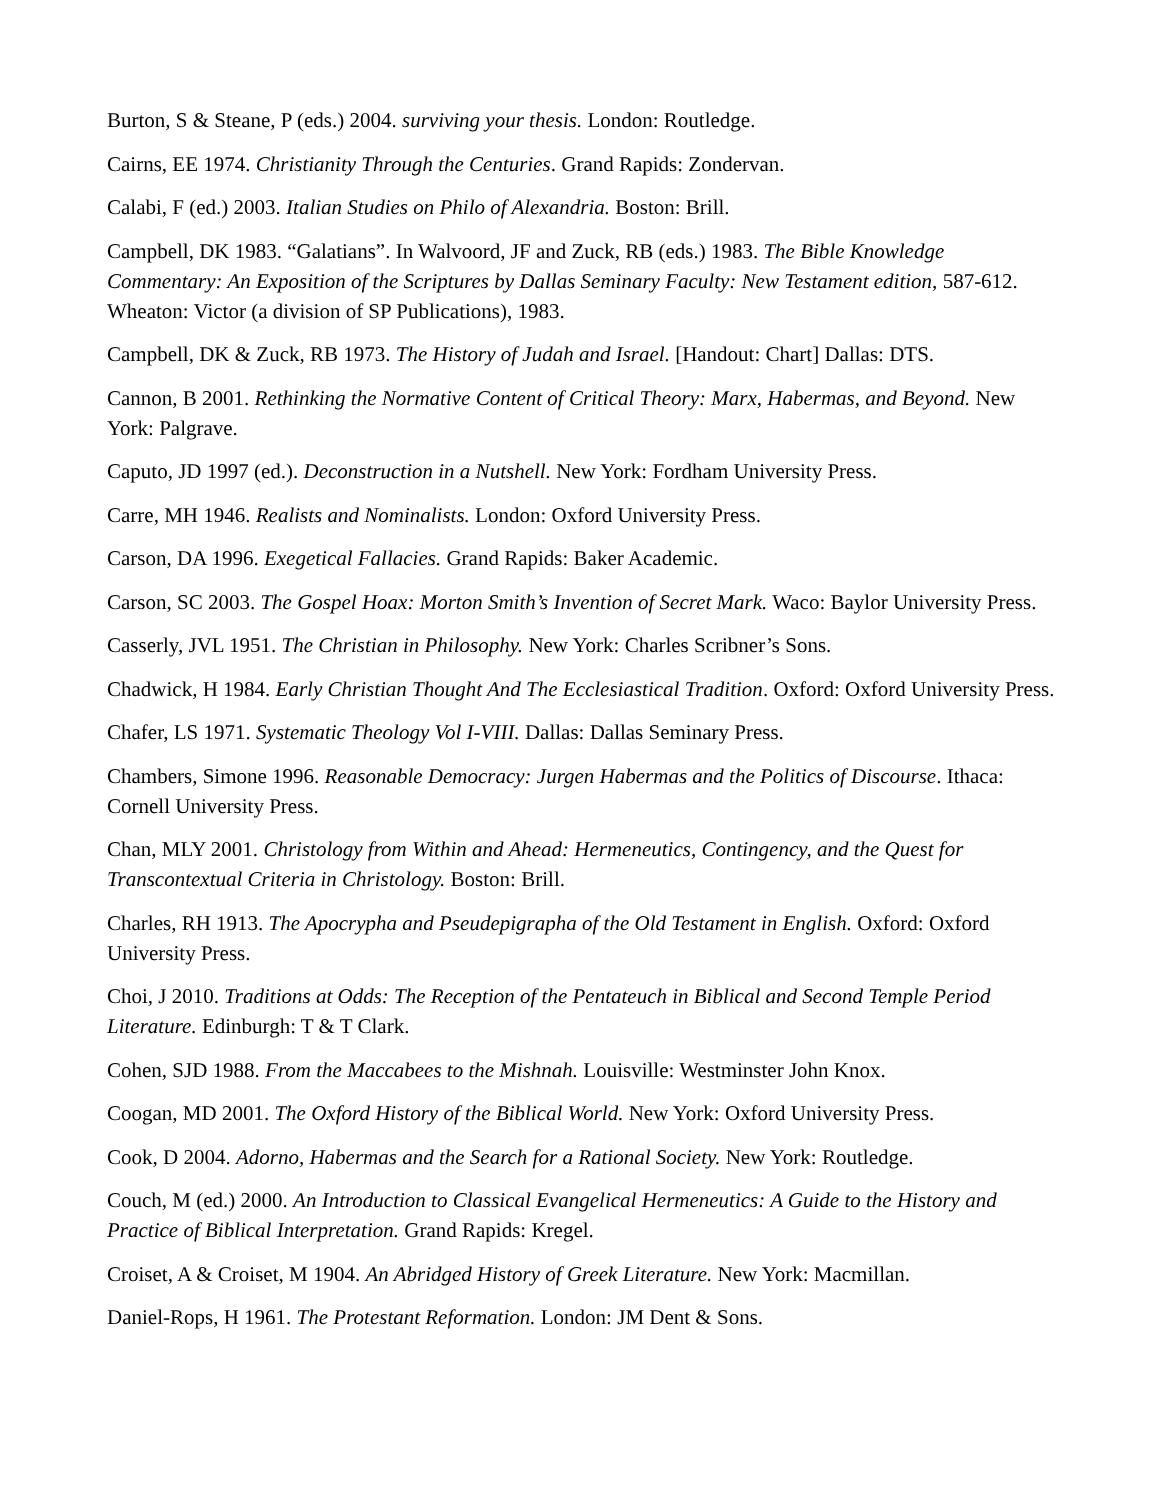Burton, S & Steane, P (eds.) 2004. surviving your thesis. London: Routledge.
Cairns, EE 1974. Christianity Through the Centuries. Grand Rapids: Zondervan.
Calabi, F (ed.) 2003. Italian Studies on Philo of Alexandria. Boston: Brill.
Campbell, DK 1983. “Galatians”. In Walvoord, JF and Zuck, RB (eds.) 1983. The Bible Knowledge Commentary: An Exposition of the Scriptures by Dallas Seminary Faculty: New Testament edition, 587-612. Wheaton: Victor (a division of SP Publications), 1983.
Campbell, DK & Zuck, RB 1973. The History of Judah and Israel. [Handout: Chart] Dallas: DTS.
Cannon, B 2001. Rethinking the Normative Content of Critical Theory: Marx, Habermas, and Beyond. New York: Palgrave.
Caputo, JD 1997 (ed.). Deconstruction in a Nutshell. New York: Fordham University Press.
Carre, MH 1946. Realists and Nominalists. London: Oxford University Press.
Carson, DA 1996. Exegetical Fallacies. Grand Rapids: Baker Academic.
Carson, SC 2003. The Gospel Hoax: Morton Smith’s Invention of Secret Mark. Waco: Baylor University Press.
Casserly, JVL 1951. The Christian in Philosophy. New York: Charles Scribner’s Sons.
Chadwick, H 1984. Early Christian Thought And The Ecclesiastical Tradition. Oxford: Oxford University Press.
Chafer, LS 1971. Systematic Theology Vol I-VIII. Dallas: Dallas Seminary Press.
Chambers, Simone 1996. Reasonable Democracy: Jurgen Habermas and the Politics of Discourse. Ithaca: Cornell University Press.
Chan, MLY 2001. Christology from Within and Ahead: Hermeneutics, Contingency, and the Quest for Transcontextual Criteria in Christology. Boston: Brill.
Charles, RH 1913. The Apocrypha and Pseudepigrapha of the Old Testament in English. Oxford: Oxford University Press.
Choi, J 2010. Traditions at Odds: The Reception of the Pentateuch in Biblical and Second Temple Period Literature. Edinburgh: T & T Clark.
Cohen, SJD 1988. From the Maccabees to the Mishnah. Louisville: Westminster John Knox.
Coogan, MD 2001. The Oxford History of the Biblical World. New York: Oxford University Press.
Cook, D 2004. Adorno, Habermas and the Search for a Rational Society. New York: Routledge.
Couch, M (ed.) 2000. An Introduction to Classical Evangelical Hermeneutics: A Guide to the History and Practice of Biblical Interpretation. Grand Rapids: Kregel.
Croiset, A & Croiset, M 1904. An Abridged History of Greek Literature. New York: Macmillan.
Daniel-Rops, H 1961. The Protestant Reformation. London: JM Dent & Sons.